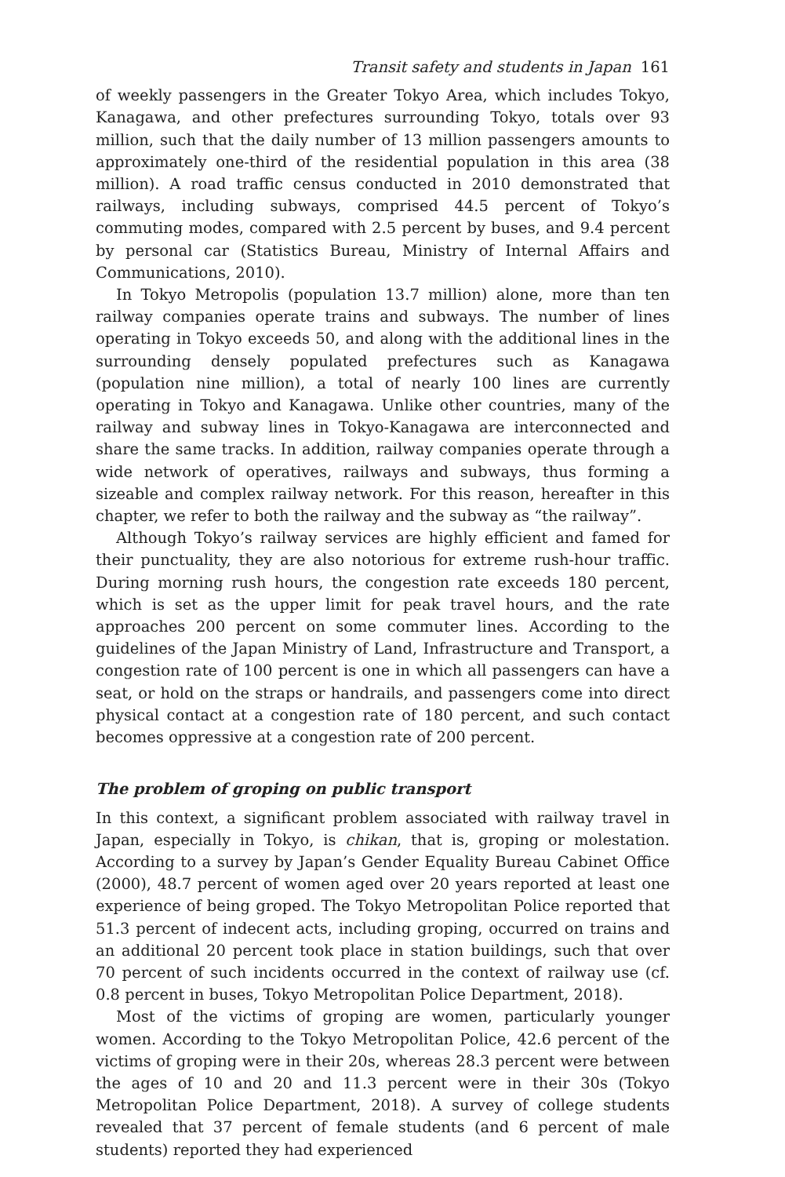Transit safety and students in Japan 161
of weekly passengers in the Greater Tokyo Area, which includes Tokyo, Kanagawa, and other prefectures surrounding Tokyo, totals over 93 million, such that the daily number of 13 million passengers amounts to approximately one-third of the residential population in this area (38 million). A road traffic census conducted in 2010 demonstrated that railways, including subways, comprised 44.5 percent of Tokyo’s commuting modes, compared with 2.5 percent by buses, and 9.4 percent by personal car (Statistics Bureau, Ministry of Internal Affairs and Communications, 2010).
In Tokyo Metropolis (population 13.7 million) alone, more than ten railway companies operate trains and subways. The number of lines operating in Tokyo exceeds 50, and along with the additional lines in the surrounding densely populated prefectures such as Kanagawa (population nine million), a total of nearly 100 lines are currently operating in Tokyo and Kanagawa. Unlike other countries, many of the railway and subway lines in Tokyo-Kanagawa are interconnected and share the same tracks. In addition, railway companies operate through a wide network of operatives, railways and subways, thus forming a sizeable and complex railway network. For this reason, hereafter in this chapter, we refer to both the railway and the subway as “the railway”.
Although Tokyo’s railway services are highly efficient and famed for their punctuality, they are also notorious for extreme rush-hour traffic. During morning rush hours, the congestion rate exceeds 180 percent, which is set as the upper limit for peak travel hours, and the rate approaches 200 percent on some commuter lines. According to the guidelines of the Japan Ministry of Land, Infrastructure and Transport, a congestion rate of 100 percent is one in which all passengers can have a seat, or hold on the straps or handrails, and passengers come into direct physical contact at a congestion rate of 180 percent, and such contact becomes oppressive at a congestion rate of 200 percent.
The problem of groping on public transport
In this context, a significant problem associated with railway travel in Japan, especially in Tokyo, is chikan, that is, groping or molestation. According to a survey by Japan’s Gender Equality Bureau Cabinet Office (2000), 48.7 percent of women aged over 20 years reported at least one experience of being groped. The Tokyo Metropolitan Police reported that 51.3 percent of indecent acts, including groping, occurred on trains and an additional 20 percent took place in station buildings, such that over 70 percent of such incidents occurred in the context of railway use (cf. 0.8 percent in buses, Tokyo Metropolitan Police Department, 2018).
Most of the victims of groping are women, particularly younger women. According to the Tokyo Metropolitan Police, 42.6 percent of the victims of groping were in their 20s, whereas 28.3 percent were between the ages of 10 and 20 and 11.3 percent were in their 30s (Tokyo Metropolitan Police Department, 2018). A survey of college students revealed that 37 percent of female students (and 6 percent of male students) reported they had experienced